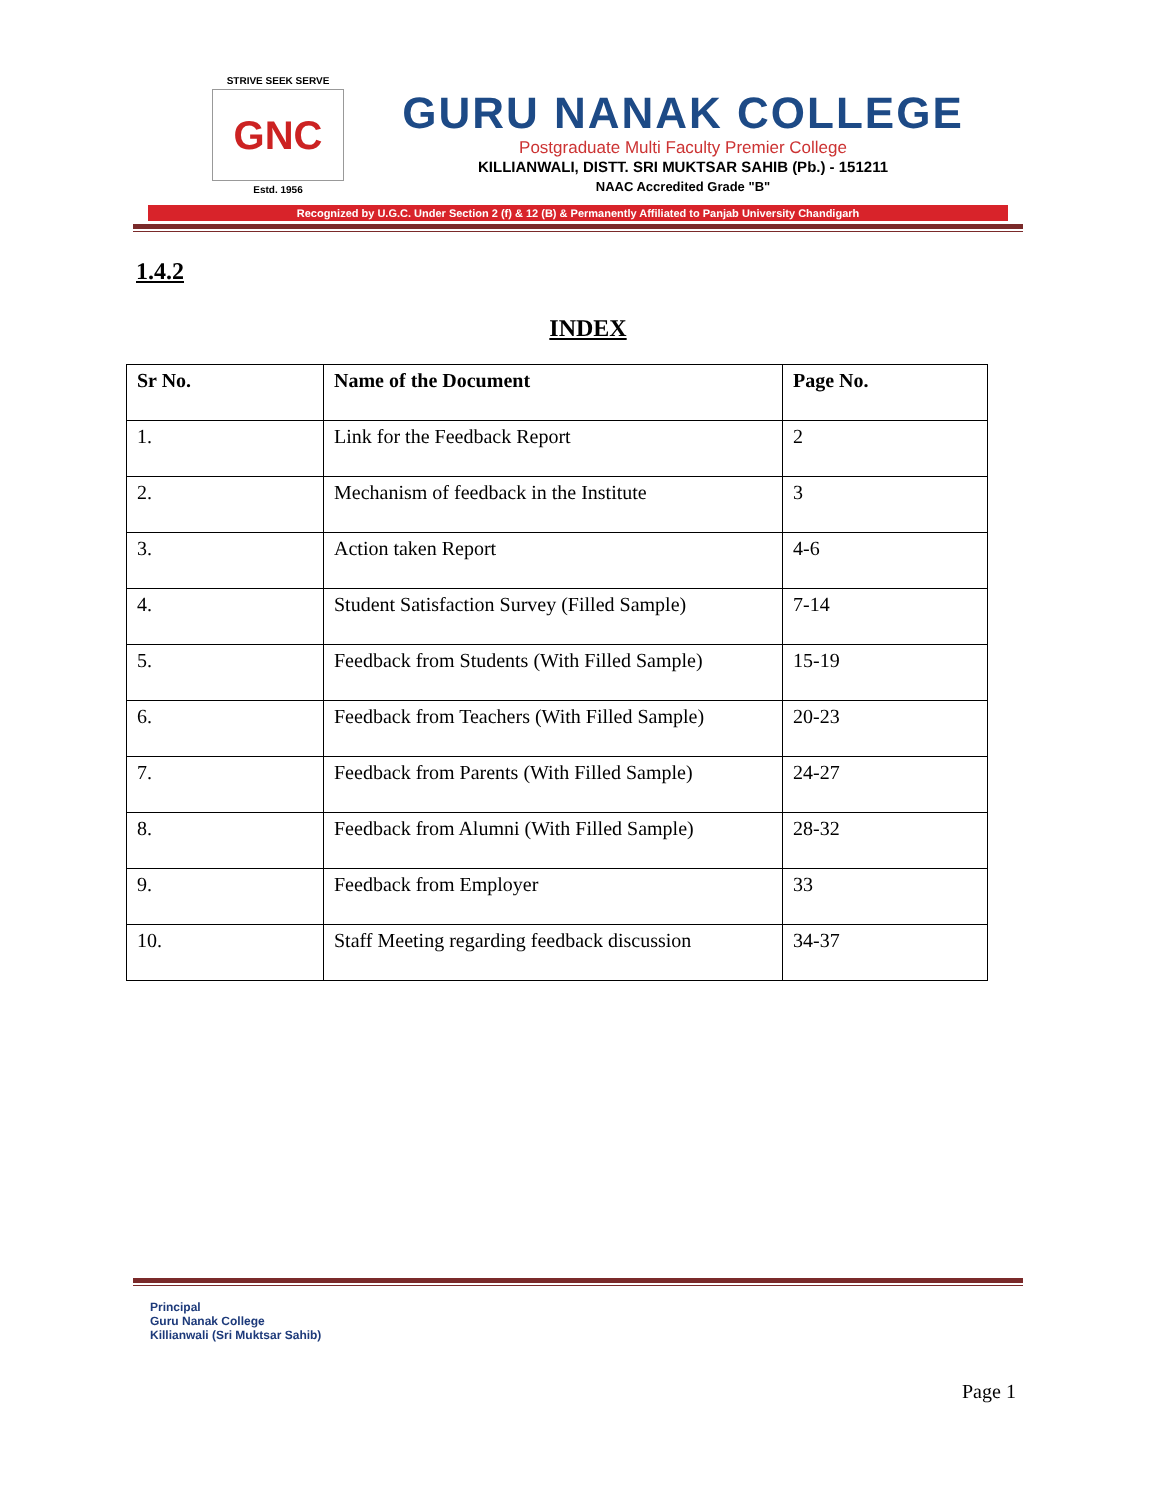STRIVE SEEK SERVE
GNC
Estd. 1956
GURU NANAK COLLEGE
Postgraduate Multi Faculty Premier College
KILLIANWALI, DISTT. SRI MUKTSAR SAHIB (Pb.) - 151211
NAAC Accredited Grade "B"
Recognized by U.G.C. Under Section 2 (f) & 12 (B) & Permanently Affiliated to Panjab University Chandigarh
1.4.2
INDEX
| Sr No. | Name of the Document | Page No. |
| --- | --- | --- |
| 1. | Link for the Feedback Report | 2 |
| 2. | Mechanism of feedback in the Institute | 3 |
| 3. | Action taken Report | 4-6 |
| 4. | Student Satisfaction Survey (Filled Sample) | 7-14 |
| 5. | Feedback from Students (With Filled Sample) | 15-19 |
| 6. | Feedback from Teachers (With Filled Sample) | 20-23 |
| 7. | Feedback from Parents (With Filled Sample) | 24-27 |
| 8. | Feedback from Alumni (With Filled Sample) | 28-32 |
| 9. | Feedback from Employer | 33 |
| 10. | Staff Meeting regarding feedback discussion | 34-37 |
Principal
Guru Nanak College
Killianwali (Sri Muktsar Sahib)
Page 1